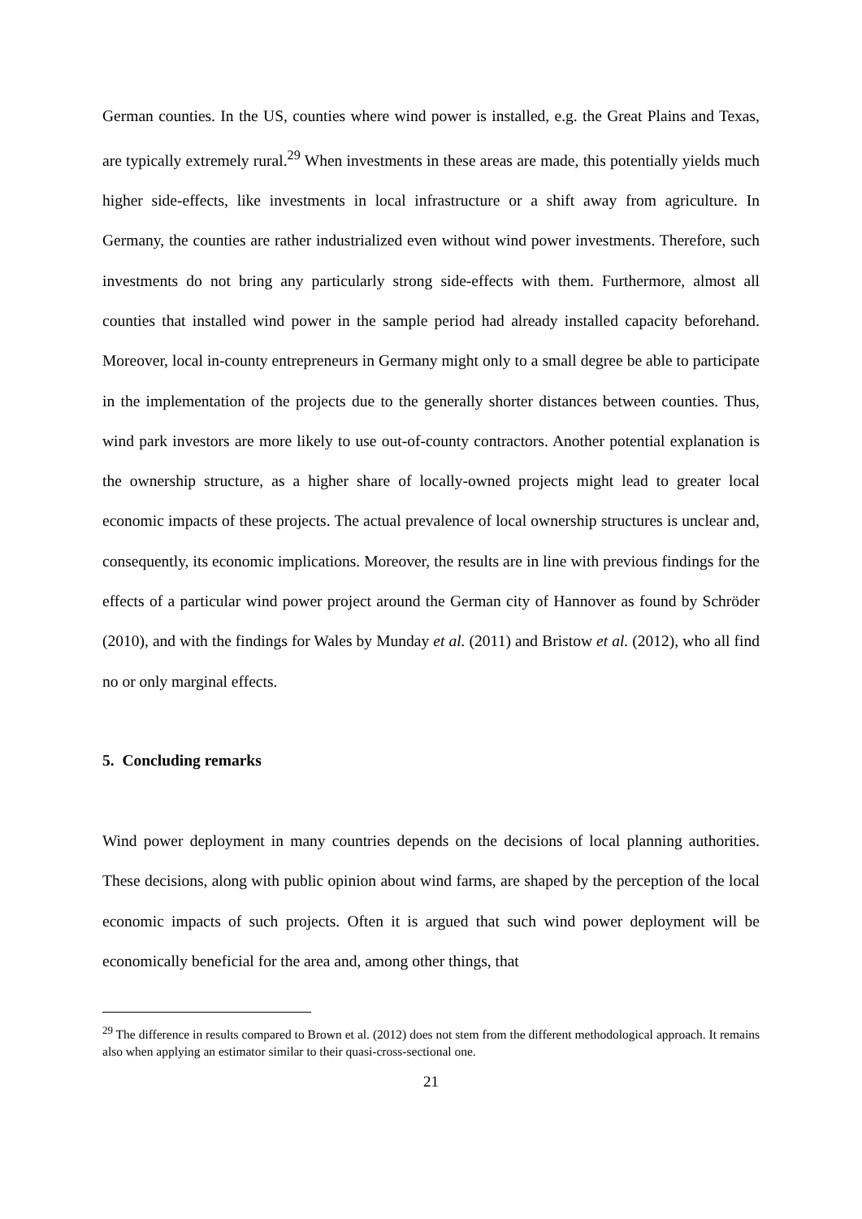German counties. In the US, counties where wind power is installed, e.g. the Great Plains and Texas, are typically extremely rural.<sup>29</sup> When investments in these areas are made, this potentially yields much higher side-effects, like investments in local infrastructure or a shift away from agriculture. In Germany, the counties are rather industrialized even without wind power investments. Therefore, such investments do not bring any particularly strong side-effects with them. Furthermore, almost all counties that installed wind power in the sample period had already installed capacity beforehand. Moreover, local in-county entrepreneurs in Germany might only to a small degree be able to participate in the implementation of the projects due to the generally shorter distances between counties. Thus, wind park investors are more likely to use out-of-county contractors. Another potential explanation is the ownership structure, as a higher share of locally-owned projects might lead to greater local economic impacts of these projects. The actual prevalence of local ownership structures is unclear and, consequently, its economic implications. Moreover, the results are in line with previous findings for the effects of a particular wind power project around the German city of Hannover as found by Schröder (2010), and with the findings for Wales by Munday et al. (2011) and Bristow et al. (2012), who all find no or only marginal effects.
5. Concluding remarks
Wind power deployment in many countries depends on the decisions of local planning authorities. These decisions, along with public opinion about wind farms, are shaped by the perception of the local economic impacts of such projects. Often it is argued that such wind power deployment will be economically beneficial for the area and, among other things, that
<sup>29</sup> The difference in results compared to Brown et al. (2012) does not stem from the different methodological approach. It remains also when applying an estimator similar to their quasi-cross-sectional one.
21